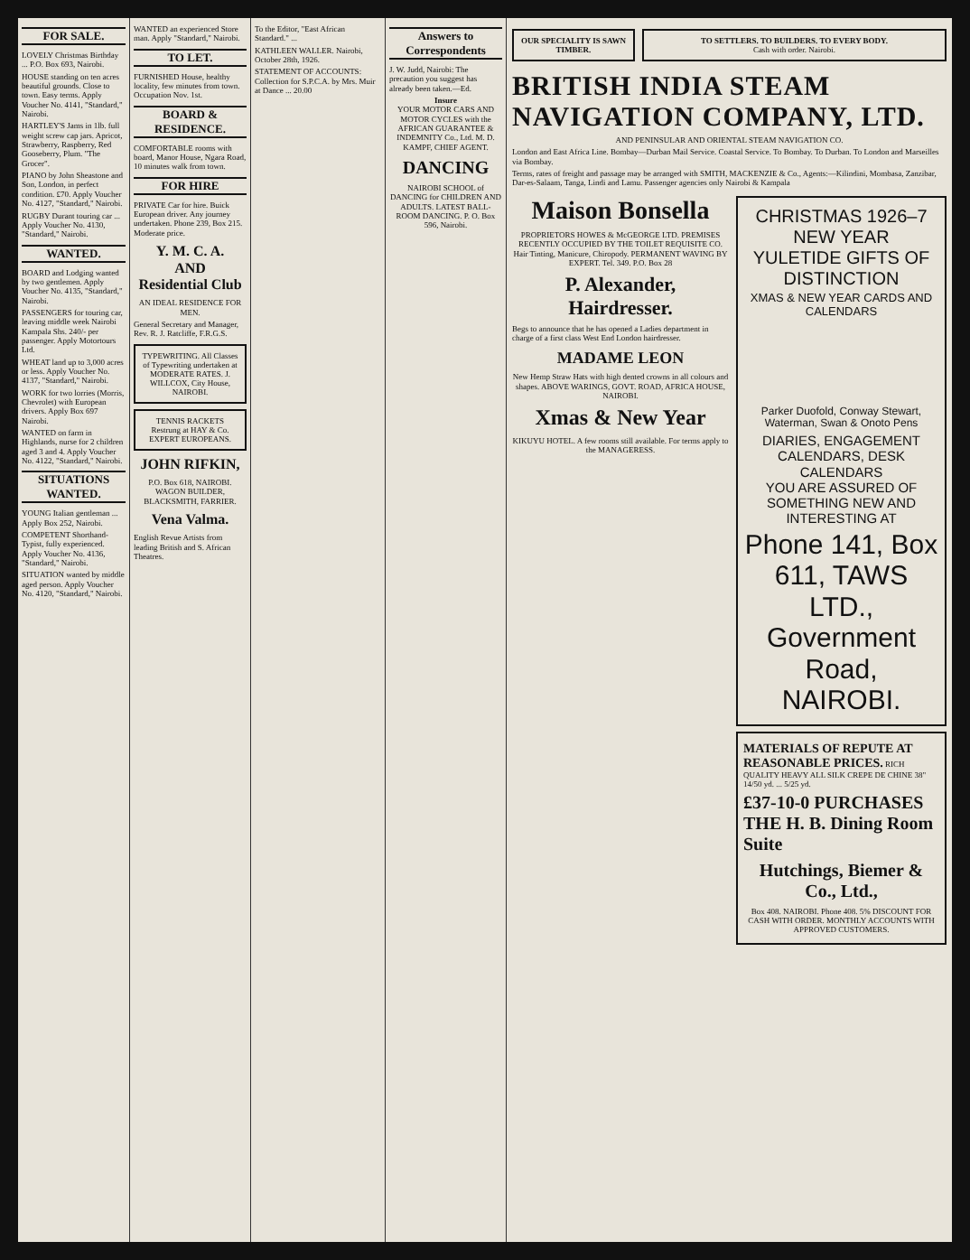FOR SALE.
LOVELY Christmas Birthday ... P.O. Box 693, Nairobi.
HOUSE standing on ten acres beautiful grounds. Close to town. Easy terms. Apply Voucher No. 4141, "Standard," Nairobi.
HARTLEY'S Jams in 1lb. full weight screw cap jars. Apricot, Strawberry, Raspberry, Red Gooseberry, Plum. "The Grocer".
PIANO by John Sheastone and Son, London, in perfect condition. £70. Apply Voucher No. 4127, "Standard," Nairobi.
RUGBY Durant touring car ... Apply Voucher No. 4130, "Standard," Nairobi.
WANTED.
BOARD and Lodging wanted by two gentlemen. Apply Voucher No. 4135, "Standard," Nairobi.
PASSENGERS for touring car, leaving middle week Nairobi Kampala Shs. 240/- per passenger. Apply Motortours Ltd.
WHEAT land up to 3,000 acres or less. Apply Voucher No. 4137, "Standard," Nairobi.
WORK for two lorries (Morris, Chevrolet) with European drivers. Apply Box 697 Nairobi.
WANTED on farm in Highlands, nurse for 2 children aged 3 and 4. Apply Voucher No. 4122, "Standard," Nairobi.
SITUATIONS WANTED.
YOUNG Italian gentleman ... Apply Box 252, Nairobi.
COMPETENT Shorthand-Typist, fully experienced. Apply Voucher No. 4136, "Standard," Nairobi.
SITUATION wanted by middle aged person. Apply Voucher No. 4120, "Standard," Nairobi.
WANTED an experienced Store man. Apply "Standard," Nairobi.
TO LET.
FURNISHED House, healthy locality, few minutes from town. Occupation Nov. 1st.
BOARD & RESIDENCE.
COMFORTABLE rooms with board, Manor House, Ngara Road, 10 minutes walk from town.
FOR HIRE
PRIVATE Car for hire. Buick European driver. Any journey undertaken. Phone 239, Box 215. Moderate price.
Y. M. C. A.
AND
Residential Club
AN IDEAL RESIDENCE FOR MEN.
General Secretary and Manager, Rev. R. J. Ratcliffe, F.R.G.S.
TYPEWRITING. All Classes of Typewriting undertaken at MODERATE RATES. J. WILLCOX, City House, NAIROBI.
TENNIS RACKETS Restrung at HAY & Co. EXPERT EUROPEANS.
JOHN RIFKIN,
P.O. Box 618, NAIROBI. WAGON BUILDER, BLACKSMITH, FARRIER.
Vena Valma.
English Revue Artists from leading British and S. African Theatres.
To the Editor, "East African Standard." ...
KATHLEEN WALLER. Nairobi, October 28th, 1926.
STATEMENT OF ACCOUNTS: Collection for S.P.C.A. by Mrs. Muir at Dance ... 20.00
Answers to Correspondents
J. W. Judd, Nairobi: The precaution you suggest has already been taken.—Ed.
Insure
YOUR MOTOR CARS AND MOTOR CYCLES with the AFRICAN GUARANTEE & INDEMNITY Co., Ltd. M. D. KAMPF, CHIEF AGENT.
DANCING
NAIROBI SCHOOL of DANCING for CHILDREN AND ADULTS. LATEST BALL-ROOM DANCING. P. O. Box 596, Nairobi.
OUR SPECIALITY IS SAWN TIMBER.
TO SETTLERS. TO BUILDERS. TO EVERY BODY.
Cash with order. Nairobi.
BRITISH INDIA STEAM NAVIGATION COMPANY, LTD.
AND PENINSULAR AND ORIENTAL STEAM NAVIGATION CO.
London and East Africa Line. Bombay—Durban Mail Service. Coastal Service. To Bombay. To Durban. To London and Marseilles via Bombay.
Terms, rates of freight and passage may be arranged with SMITH, MACKENZIE & Co., Agents:—Kilindini, Mombasa, Zanzibar, Dar-es-Salaam, Tanga, Lindi and Lamu. Passenger agencies only Nairobi & Kampala
Maison Bonsella
PROPRIETORS HOWES & McGEORGE LTD. PREMISES RECENTLY OCCUPIED BY THE TOILET REQUISITE CO. Hair Tinting, Manicure, Chiropody. PERMANENT WAVING BY EXPERT. Tel. 349. P.O. Box 28
P. Alexander, Hairdresser.
Begs to announce that he has opened a Ladies department in charge of a first class West End London hairdresser.
MADAME LEON
New Hemp Straw Hats with high dented crowns in all colours and shapes. ABOVE WARINGS, GOVT. ROAD, AFRICA HOUSE, NAIROBI.
Xmas & New Year
KIKUYU HOTEL. A few rooms still available. For terms apply to the MANAGERESS.
CHRISTMAS 1926–7 NEW YEAR
YULETIDE GIFTS OF DISTINCTION
XMAS & NEW YEAR CARDS AND CALENDARS
Parker Duofold, Conway Stewart, Waterman, Swan & Onoto Pens
DIARIES, ENGAGEMENT CALENDARS, DESK CALENDARS
YOU ARE ASSURED OF SOMETHING NEW AND INTERESTING AT
Phone 141, Box 611, TAWS LTD., Government Road, NAIROBI.
MATERIALS OF REPUTE AT REASONABLE PRICES. RICH QUALITY HEAVY ALL SILK CREPE DE CHINE 38" 14/50 yd. ... 5/25 yd.
£37-10-0 PURCHASES THE H. B. Dining Room Suite
Hutchings, Biemer & Co., Ltd.,
Box 408. NAIROBI. Phone 408. 5% DISCOUNT FOR CASH WITH ORDER. MONTHLY ACCOUNTS WITH APPROVED CUSTOMERS.